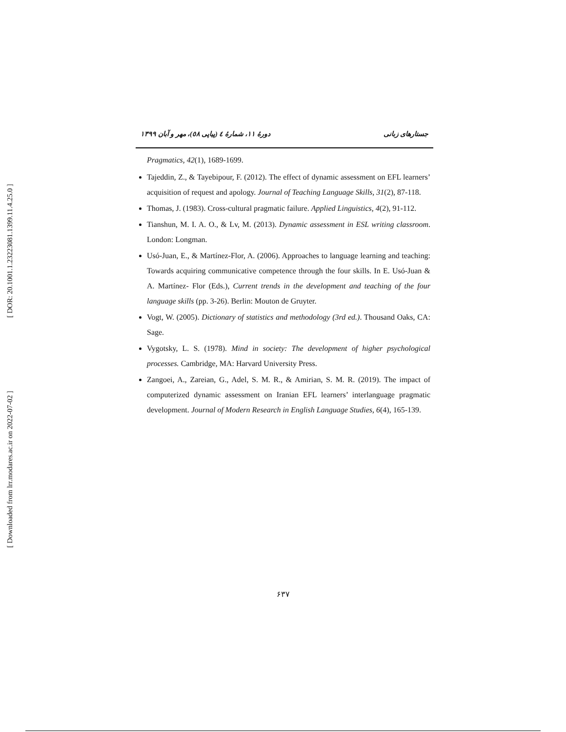[ DOR: 20.1001.1.23223081.1399.11.4.25.0 ]
[ Downloaded from lrr.modares.ac.ir on 2022-07-02 ]
دورهٔ ۱۱، شمارهٔ ٤ (پیاپی ٥٨)، مهر و آبان ۱۳۹۹
جستارهای زبانی
Pragmatics, 42(1), 1689-1699.
Tajeddin, Z., & Tayebipour, F. (2012). The effect of dynamic assessment on EFL learners’ acquisition of request and apology. Journal of Teaching Language Skills, 31(2), 87-118.
Thomas, J. (1983). Cross-cultural pragmatic failure. Applied Linguistics, 4(2), 91-112.
Tianshun, M. I. A. O., & Lv, M. (2013). Dynamic assessment in ESL writing classroom. London: Longman.
Usó-Juan, E., & Martínez-Flor, A. (2006). Approaches to language learning and teaching: Towards acquiring communicative competence through the four skills. In E. Usó-Juan & A. Martínez- Flor (Eds.), Current trends in the development and teaching of the four language skills (pp. 3-26). Berlin: Mouton de Gruyter.
Vogt, W. (2005). Dictionary of statistics and methodology (3rd ed.). Thousand Oaks, CA: Sage.
Vygotsky, L. S. (1978). Mind in society: The development of higher psychological processes. Cambridge, MA: Harvard University Press.
Zangoei, A., Zareian, G., Adel, S. M. R., & Amirian, S. M. R. (2019). The impact of computerized dynamic assessment on Iranian EFL learners’ interlanguage pragmatic development. Journal of Modern Research in English Language Studies, 6(4), 165-139.
۶۳۷